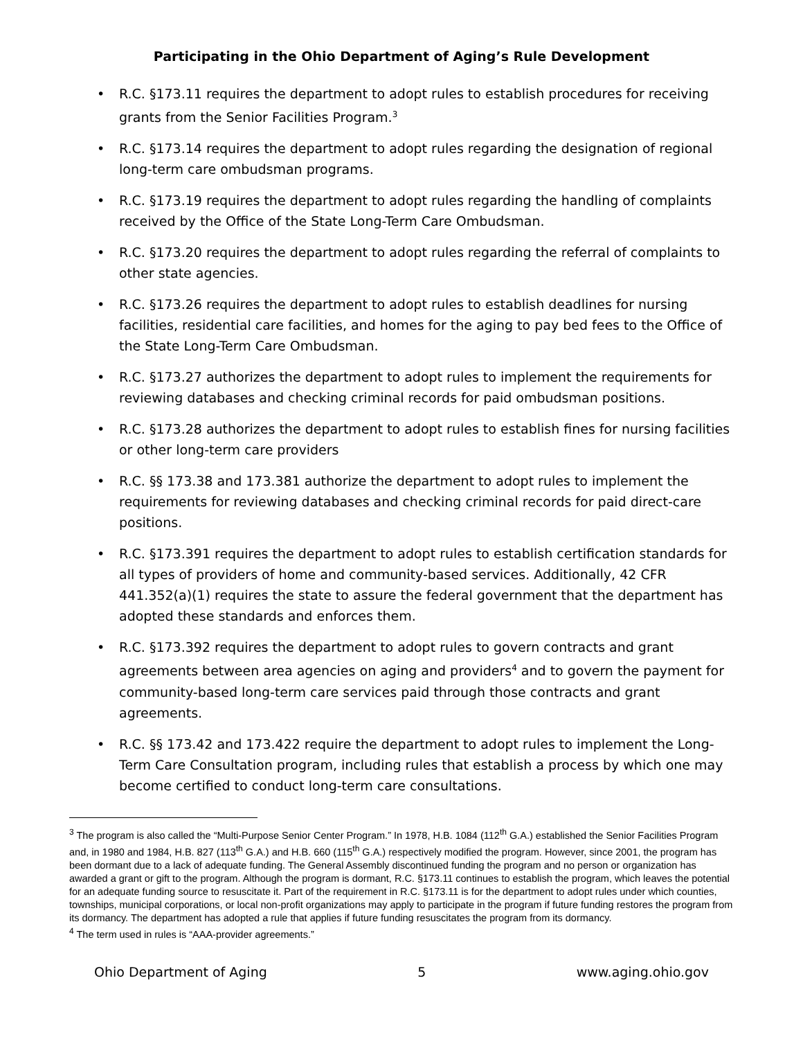Participating in the Ohio Department of Aging’s Rule Development
• R.C. §173.11 requires the department to adopt rules to establish procedures for receiving grants from the Senior Facilities Program.<sup>3</sup>
• R.C. §173.14 requires the department to adopt rules regarding the designation of regional long-term care ombudsman programs.
• R.C. §173.19 requires the department to adopt rules regarding the handling of complaints received by the Office of the State Long-Term Care Ombudsman.
• R.C. §173.20 requires the department to adopt rules regarding the referral of complaints to other state agencies.
• R.C. §173.26 requires the department to adopt rules to establish deadlines for nursing facilities, residential care facilities, and homes for the aging to pay bed fees to the Office of the State Long-Term Care Ombudsman.
• R.C. §173.27 authorizes the department to adopt rules to implement the requirements for reviewing databases and checking criminal records for paid ombudsman positions.
• R.C. §173.28 authorizes the department to adopt rules to establish fines for nursing facilities or other long-term care providers
• R.C. §§ 173.38 and 173.381 authorize the department to adopt rules to implement the requirements for reviewing databases and checking criminal records for paid direct-care positions.
• R.C. §173.391 requires the department to adopt rules to establish certification standards for all types of providers of home and community-based services. Additionally, 42 CFR 441.352(a)(1) requires the state to assure the federal government that the department has adopted these standards and enforces them.
• R.C. §173.392 requires the department to adopt rules to govern contracts and grant agreements between area agencies on aging and providers<sup>4</sup> and to govern the payment for community-based long-term care services paid through those contracts and grant agreements.
• R.C. §§ 173.42 and 173.422 require the department to adopt rules to implement the Long-Term Care Consultation program, including rules that establish a process by which one may become certified to conduct long-term care consultations.
<sup>3</sup> The program is also called the “Multi-Purpose Senior Center Program.” In 1978, H.B. 1084 (112<sup>th</sup> G.A.) established the Senior Facilities Program and, in 1980 and 1984, H.B. 827 (113<sup>th</sup> G.A.) and H.B. 660 (115<sup>th</sup> G.A.) respectively modified the program. However, since 2001, the program has been dormant due to a lack of adequate funding. The General Assembly discontinued funding the program and no person or organization has awarded a grant or gift to the program. Although the program is dormant, R.C. §173.11 continues to establish the program, which leaves the potential for an adequate funding source to resuscitate it. Part of the requirement in R.C. §173.11 is for the department to adopt rules under which counties, townships, municipal corporations, or local non-profit organizations may apply to participate in the program if future funding restores the program from its dormancy. The department has adopted a rule that applies if future funding resuscitates the program from its dormancy.
<sup>4</sup> The term used in rules is “AAA-provider agreements.”
Ohio Department of Aging 5 www.aging.ohio.gov